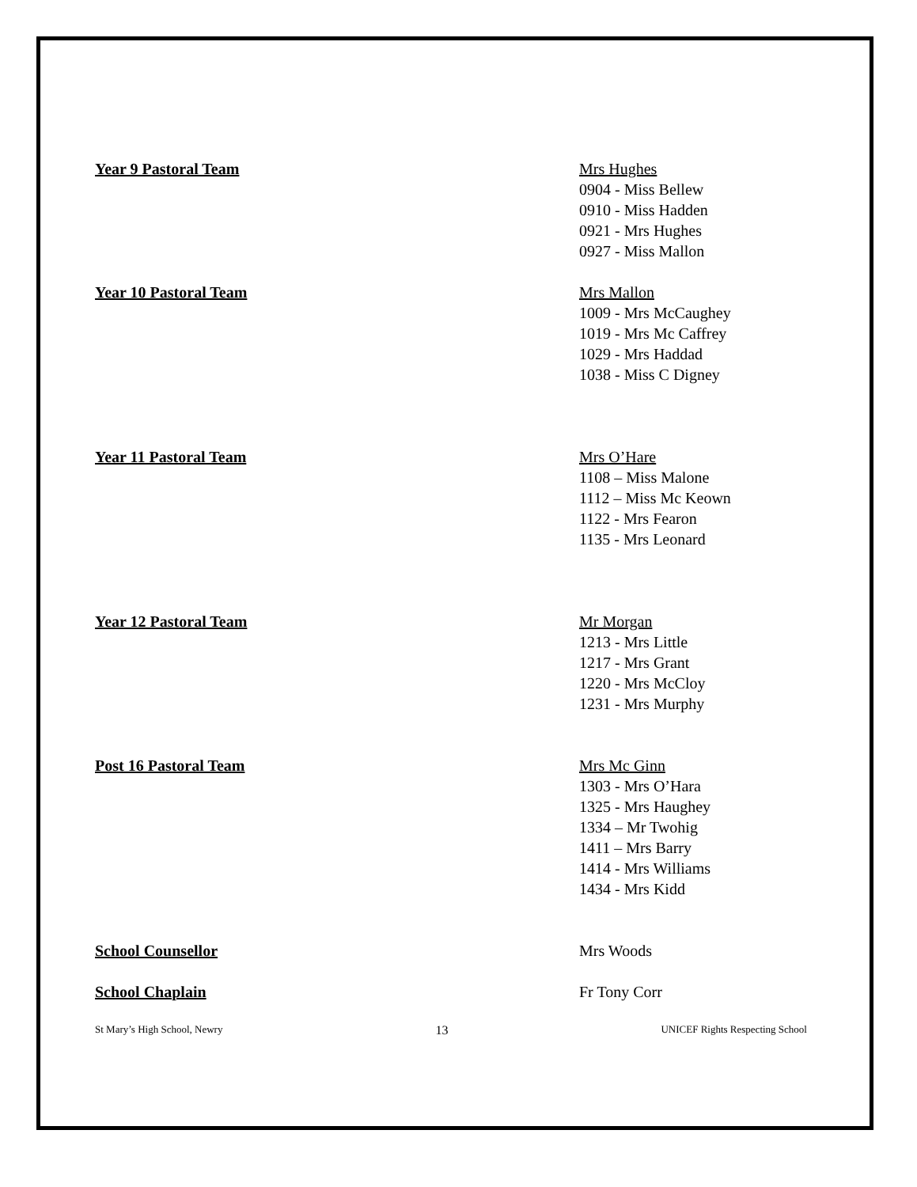Year 9 Pastoral Team Mrs Hughes
0904 - Miss Bellew
0910 - Miss Hadden
0921 - Mrs Hughes
0927 - Miss Mallon
Year 10 Pastoral Team Mrs Mallon
1009 - Mrs McCaughey
1019 - Mrs Mc Caffrey
1029 - Mrs Haddad
1038 - Miss C Digney
Year 11 Pastoral Team Mrs O’Hare
1108 – Miss Malone
1112 – Miss Mc Keown
1122 - Mrs Fearon
1135 - Mrs Leonard
Year 12 Pastoral Team Mr Morgan
1213 - Mrs Little
1217 - Mrs Grant
1220 - Mrs McCloy
1231 - Mrs Murphy
Post 16 Pastoral Team Mrs Mc Ginn
1303 - Mrs O’Hara
1325 - Mrs Haughey
1334 – Mr Twohig
1411 – Mrs Barry
1414 - Mrs Williams
1434 - Mrs Kidd
School Counsellor Mrs Woods
School Chaplain Fr Tony Corr
St Mary’s High School, Newry 13 UNICEF Rights Respecting School